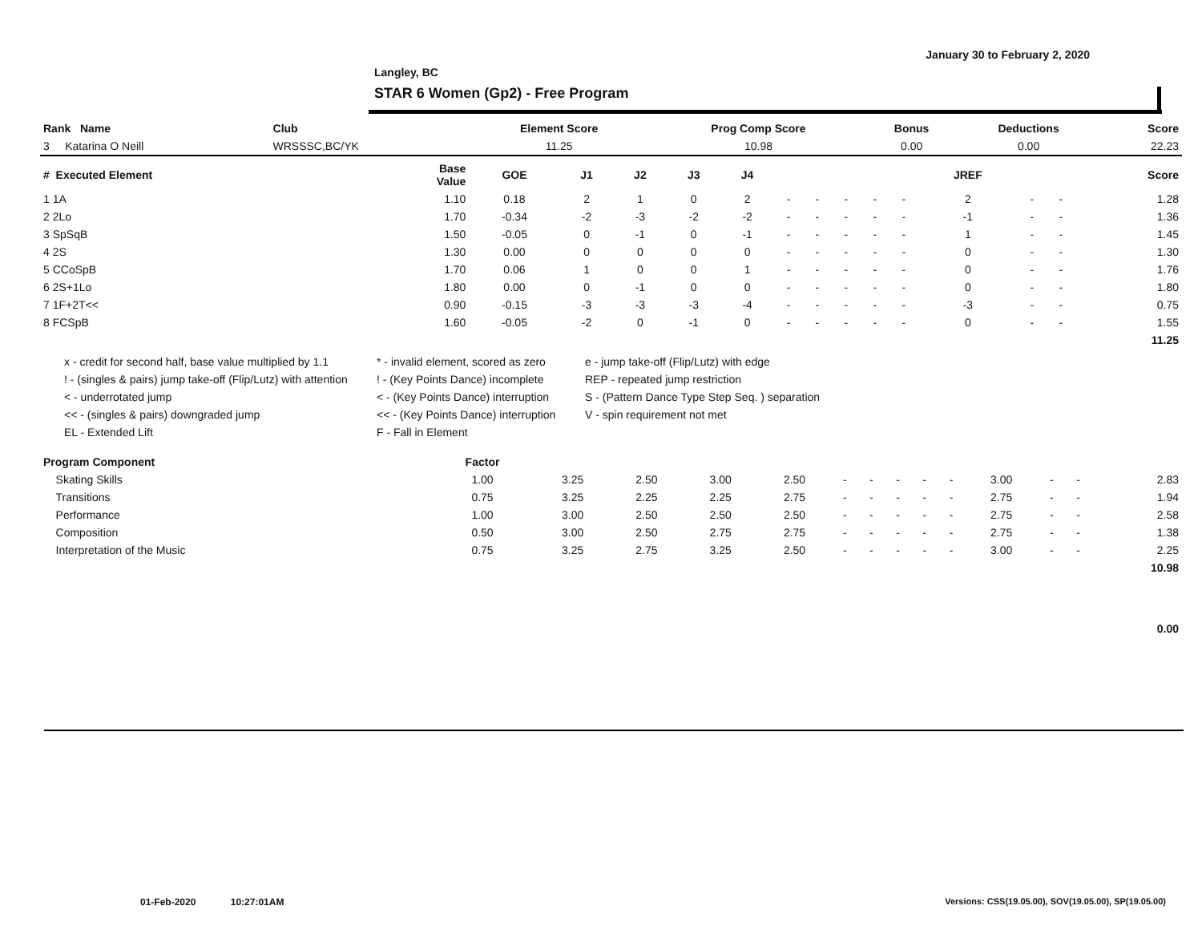January 30 to February 2, 2020
Langley, BC
STAR 6 Women (Gp2) - Free Program
| Rank Name | Club | Element Score | Prog Comp Score | Bonus | Deductions | Score |
| --- | --- | --- | --- | --- | --- | --- |
| 3 Katarina O Neill | WRSSSC,BC/YK | 11.25 | 10.98 | 0.00 | 0.00 | 22.23 |
| # Executed Element | Base Value | GOE | J1 | J2 | J3 | J4 | | | | | | JREF | | | Score |
| --- | --- | --- | --- | --- | --- | --- | --- | --- | --- | --- | --- | --- | --- | --- | --- |
| 1 1A | 1.10 | 0.18 | 2 | 1 | 0 | 2 | - | - | - | - | - | 2 | - | - | 1.28 |
| 2 2Lo | 1.70 | -0.34 | -2 | -3 | -2 | -2 | - | - | - | - | - | -1 | - | - | 1.36 |
| 3 SpSqB | 1.50 | -0.05 | 0 | -1 | 0 | -1 | - | - | - | - | - | 1 | - | - | 1.45 |
| 4 2S | 1.30 | 0.00 | 0 | 0 | 0 | 0 | - | - | - | - | - | 0 | - | - | 1.30 |
| 5 CCoSpB | 1.70 | 0.06 | 1 | 0 | 0 | 1 | - | - | - | - | - | 0 | - | - | 1.76 |
| 6 2S+1Lo | 1.80 | 0.00 | 0 | -1 | 0 | 0 | - | - | - | - | - | 0 | - | - | 1.80 |
| 7 1F+2T<< | 0.90 | -0.15 | -3 | -3 | -3 | -4 | - | - | - | - | - | -3 | - | - | 0.75 |
| 8 FCSpB | 1.60 | -0.05 | -2 | 0 | -1 | 0 | - | - | - | - | - | 0 | - | - | 1.55 |
| | | | | | | | | | | | | | | | 11.25 |
x - credit for second half, base value multiplied by 1.1
* - invalid element, scored as zero
e - jump take-off (Flip/Lutz) with edge
! - (singles & pairs) jump take-off (Flip/Lutz) with attention
! - (Key Points Dance) incomplete
REP - repeated jump restriction
< - underrotated jump
< - (Key Points Dance) interruption
S - (Pattern Dance Type Step Seq. ) separation
<< - (singles & pairs) downgraded jump
<< - (Key Points Dance) interruption
V - spin requirement not met
EL - Extended Lift
F - Fall in Element
| Program Component | Factor | | | | | | | | | | | | | |
| --- | --- | --- | --- | --- | --- | --- | --- | --- | --- | --- | --- | --- | --- | --- |
| Skating Skills | 1.00 | 3.25 | 2.50 | 3.00 | 2.50 | - | - | - | - | - | 3.00 | - | - | 2.83 |
| Transitions | 0.75 | 3.25 | 2.25 | 2.25 | 2.75 | - | - | - | - | - | 2.75 | - | - | 1.94 |
| Performance | 1.00 | 3.00 | 2.50 | 2.50 | 2.50 | - | - | - | - | - | 2.75 | - | - | 2.58 |
| Composition | 0.50 | 3.00 | 2.50 | 2.75 | 2.75 | - | - | - | - | - | 2.75 | - | - | 1.38 |
| Interpretation of the Music | 0.75 | 3.25 | 2.75 | 3.25 | 2.50 | - | - | - | - | - | 3.00 | - | - | 2.25 |
| | | | | | | | | | | | | | | 10.98 |
| | | | | | | | | | | | | | | 0.00 |
01-Feb-2020 10:27:01AM
Versions: CSS(19.05.00), SOV(19.05.00), SP(19.05.00)